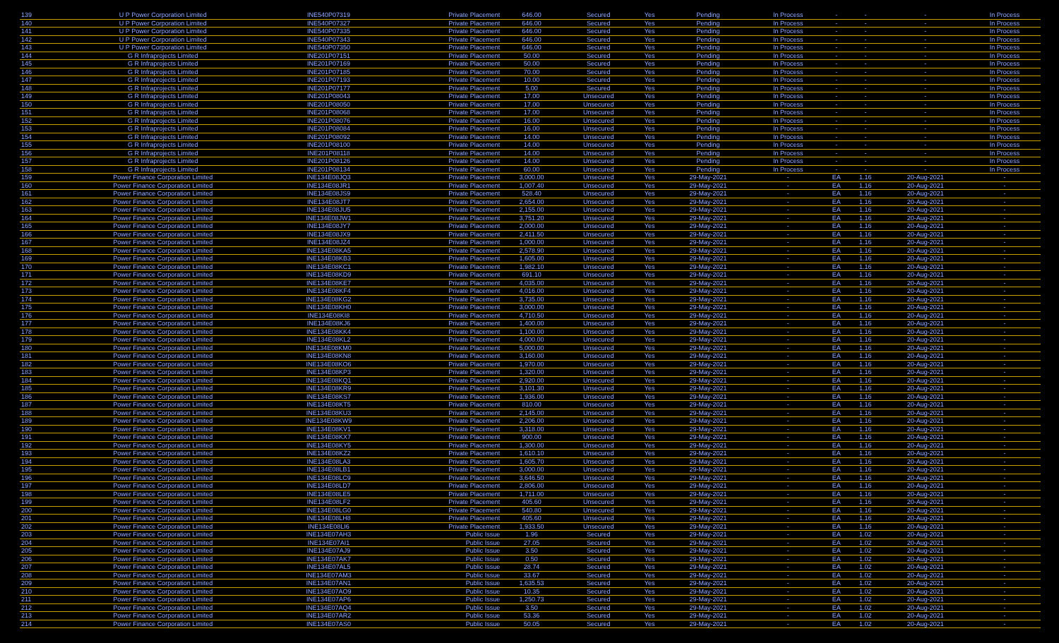| 139 | U P Power Corporation Limited | INE540P07319 | Private Placement | 646.00 | Secured | Yes | Pending | In Process | - | - | - | In Process |
| 140 | U P Power Corporation Limited | INE540P07327 | Private Placement | 646.00 | Secured | Yes | Pending | In Process | - | - | - | In Process |
| 141 | U P Power Corporation Limited | INE540P07335 | Private Placement | 646.00 | Secured | Yes | Pending | In Process | - | - | - | In Process |
| 142 | U P Power Corporation Limited | INE540P07343 | Private Placement | 646.00 | Secured | Yes | Pending | In Process | - | - | - | In Process |
| 143 | U P Power Corporation Limited | INE540P07350 | Private Placement | 646.00 | Secured | Yes | Pending | In Process | - | - | - | In Process |
| 144 | G R Infraprojects Limited | INE201P07151 | Private Placement | 50.00 | Secured | Yes | Pending | In Process | - | - | - | In Process |
| 145 | G R Infraprojects Limited | INE201P07169 | Private Placement | 50.00 | Secured | Yes | Pending | In Process | - | - | - | In Process |
| 146 | G R Infraprojects Limited | INE201P07185 | Private Placement | 70.00 | Secured | Yes | Pending | In Process | - | - | - | In Process |
| 147 | G R Infraprojects Limited | INE201P07193 | Private Placement | 10.00 | Secured | Yes | Pending | In Process | - | - | - | In Process |
| 148 | G R Infraprojects Limited | INE201P07177 | Private Placement | 5.00 | Secured | Yes | Pending | In Process | - | - | - | In Process |
| 149 | G R Infraprojects Limited | INE201P08043 | Private Placement | 17.00 | Unsecured | Yes | Pending | In Process | - | - | - | In Process |
| 150 | G R Infraprojects Limited | INE201P08050 | Private Placement | 17.00 | Unsecured | Yes | Pending | In Process | - | - | - | In Process |
| 151 | G R Infraprojects Limited | INE201P08068 | Private Placement | 17.00 | Unsecured | Yes | Pending | In Process | - | - | - | In Process |
| 152 | G R Infraprojects Limited | INE201P08076 | Private Placement | 16.00 | Unsecured | Yes | Pending | In Process | - | - | - | In Process |
| 153 | G R Infraprojects Limited | INE201P08084 | Private Placement | 16.00 | Unsecured | Yes | Pending | In Process | - | - | - | In Process |
| 154 | G R Infraprojects Limited | INE201P08092 | Private Placement | 14.00 | Unsecured | Yes | Pending | In Process | - | - | - | In Process |
| 155 | G R Infraprojects Limited | INE201P08100 | Private Placement | 14.00 | Unsecured | Yes | Pending | In Process | - | - | - | In Process |
| 156 | G R Infraprojects Limited | INE201P08118 | Private Placement | 14.00 | Unsecured | Yes | Pending | In Process | - | - | - | In Process |
| 157 | G R Infraprojects Limited | INE201P08126 | Private Placement | 14.00 | Unsecured | Yes | Pending | In Process | - | - | - | In Process |
| 158 | G R Infraprojects Limited | INE201P08134 | Private Placement | 60.00 | Unsecured | Yes | Pending | In Process | - | - | - | In Process |
| 159 | Power Finance Corporation Limited | INE134E08JQ3 | Private Placement | 3,000.00 | Unsecured | Yes | 29-May-2021 | - | EA | 1.16 | 20-Aug-2021 | - |
| 160 | Power Finance Corporation Limited | INE134E08JR1 | Private Placement | 1,007.40 | Unsecured | Yes | 29-May-2021 | - | EA | 1.16 | 20-Aug-2021 | - |
| 161 | Power Finance Corporation Limited | INE134E08JS9 | Private Placement | 528.40 | Unsecured | Yes | 29-May-2021 | - | EA | 1.16 | 20-Aug-2021 | - |
| 162 | Power Finance Corporation Limited | INE134E08JT7 | Private Placement | 2,654.00 | Unsecured | Yes | 29-May-2021 | - | EA | 1.16 | 20-Aug-2021 | - |
| 163 | Power Finance Corporation Limited | INE134E08JU5 | Private Placement | 2,155.00 | Unsecured | Yes | 29-May-2021 | - | EA | 1.16 | 20-Aug-2021 | - |
| 164 | Power Finance Corporation Limited | INE134E08JW1 | Private Placement | 3,751.20 | Unsecured | Yes | 29-May-2021 | - | EA | 1.16 | 20-Aug-2021 | - |
| 165 | Power Finance Corporation Limited | INE134E08JY7 | Private Placement | 2,000.00 | Unsecured | Yes | 29-May-2021 | - | EA | 1.16 | 20-Aug-2021 | - |
| 166 | Power Finance Corporation Limited | INE134E08JX9 | Private Placement | 2,411.50 | Unsecured | Yes | 29-May-2021 | - | EA | 1.16 | 20-Aug-2021 | - |
| 167 | Power Finance Corporation Limited | INE134E08JZ4 | Private Placement | 1,000.00 | Unsecured | Yes | 29-May-2021 | - | EA | 1.16 | 20-Aug-2021 | - |
| 168 | Power Finance Corporation Limited | INE134E08KA5 | Private Placement | 2,578.90 | Unsecured | Yes | 29-May-2021 | - | EA | 1.16 | 20-Aug-2021 | - |
| 169 | Power Finance Corporation Limited | INE134E08KB3 | Private Placement | 1,605.00 | Unsecured | Yes | 29-May-2021 | - | EA | 1.16 | 20-Aug-2021 | - |
| 170 | Power Finance Corporation Limited | INE134E08KC1 | Private Placement | 1,982.10 | Unsecured | Yes | 29-May-2021 | - | EA | 1.16 | 20-Aug-2021 | - |
| 171 | Power Finance Corporation Limited | INE134E08KD9 | Private Placement | 691.10 | Unsecured | Yes | 29-May-2021 | - | EA | 1.16 | 20-Aug-2021 | - |
| 172 | Power Finance Corporation Limited | INE134E08KE7 | Private Placement | 4,035.00 | Unsecured | Yes | 29-May-2021 | - | EA | 1.16 | 20-Aug-2021 | - |
| 173 | Power Finance Corporation Limited | INE134E08KF4 | Private Placement | 4,016.00 | Unsecured | Yes | 29-May-2021 | - | EA | 1.16 | 20-Aug-2021 | - |
| 174 | Power Finance Corporation Limited | INE134E08KG2 | Private Placement | 3,735.00 | Unsecured | Yes | 29-May-2021 | - | EA | 1.16 | 20-Aug-2021 | - |
| 175 | Power Finance Corporation Limited | INE134E08KH0 | Private Placement | 3,000.00 | Unsecured | Yes | 29-May-2021 | - | EA | 1.16 | 20-Aug-2021 | - |
| 176 | Power Finance Corporation Limited | INE134E08KI8 | Private Placement | 4,710.50 | Unsecured | Yes | 29-May-2021 | - | EA | 1.16 | 20-Aug-2021 | - |
| 177 | Power Finance Corporation Limited | INE134E08KJ6 | Private Placement | 1,400.00 | Unsecured | Yes | 29-May-2021 | - | EA | 1.16 | 20-Aug-2021 | - |
| 178 | Power Finance Corporation Limited | INE134E08KK4 | Private Placement | 1,100.00 | Unsecured | Yes | 29-May-2021 | - | EA | 1.16 | 20-Aug-2021 | - |
| 179 | Power Finance Corporation Limited | INE134E08KL2 | Private Placement | 4,000.00 | Unsecured | Yes | 29-May-2021 | - | EA | 1.16 | 20-Aug-2021 | - |
| 180 | Power Finance Corporation Limited | INE134E08KM0 | Private Placement | 5,000.00 | Unsecured | Yes | 29-May-2021 | - | EA | 1.16 | 20-Aug-2021 | - |
| 181 | Power Finance Corporation Limited | INE134E08KN8 | Private Placement | 3,160.00 | Unsecured | Yes | 29-May-2021 | - | EA | 1.16 | 20-Aug-2021 | - |
| 182 | Power Finance Corporation Limited | INE134E08KO6 | Private Placement | 1,970.00 | Unsecured | Yes | 29-May-2021 | - | EA | 1.16 | 20-Aug-2021 | - |
| 183 | Power Finance Corporation Limited | INE134E08KP3 | Private Placement | 1,320.00 | Unsecured | Yes | 29-May-2021 | - | EA | 1.16 | 20-Aug-2021 | - |
| 184 | Power Finance Corporation Limited | INE134E08KQ1 | Private Placement | 2,920.00 | Unsecured | Yes | 29-May-2021 | - | EA | 1.16 | 20-Aug-2021 | - |
| 185 | Power Finance Corporation Limited | INE134E08KR9 | Private Placement | 3,101.30 | Unsecured | Yes | 29-May-2021 | - | EA | 1.16 | 20-Aug-2021 | - |
| 186 | Power Finance Corporation Limited | INE134E08KS7 | Private Placement | 1,936.00 | Unsecured | Yes | 29-May-2021 | - | EA | 1.16 | 20-Aug-2021 | - |
| 187 | Power Finance Corporation Limited | INE134E08KT5 | Private Placement | 810.00 | Unsecured | Yes | 29-May-2021 | - | EA | 1.16 | 20-Aug-2021 | - |
| 188 | Power Finance Corporation Limited | INE134E08KU3 | Private Placement | 2,145.00 | Unsecured | Yes | 29-May-2021 | - | EA | 1.16 | 20-Aug-2021 | - |
| 189 | Power Finance Corporation Limited | INE134E08KW9 | Private Placement | 2,206.00 | Unsecured | Yes | 29-May-2021 | - | EA | 1.16 | 20-Aug-2021 | - |
| 190 | Power Finance Corporation Limited | INE134E08KV1 | Private Placement | 3,318.00 | Unsecured | Yes | 29-May-2021 | - | EA | 1.16 | 20-Aug-2021 | - |
| 191 | Power Finance Corporation Limited | INE134E08KX7 | Private Placement | 900.00 | Unsecured | Yes | 29-May-2021 | - | EA | 1.16 | 20-Aug-2021 | - |
| 192 | Power Finance Corporation Limited | INE134E08KY5 | Private Placement | 1,300.00 | Unsecured | Yes | 29-May-2021 | - | EA | 1.16 | 20-Aug-2021 | - |
| 193 | Power Finance Corporation Limited | INE134E08KZ2 | Private Placement | 1,610.10 | Unsecured | Yes | 29-May-2021 | - | EA | 1.16 | 20-Aug-2021 | - |
| 194 | Power Finance Corporation Limited | INE134E08LA3 | Private Placement | 1,605.70 | Unsecured | Yes | 29-May-2021 | - | EA | 1.16 | 20-Aug-2021 | - |
| 195 | Power Finance Corporation Limited | INE134E08LB1 | Private Placement | 3,000.00 | Unsecured | Yes | 29-May-2021 | - | EA | 1.16 | 20-Aug-2021 | - |
| 196 | Power Finance Corporation Limited | INE134E08LC9 | Private Placement | 3,646.50 | Unsecured | Yes | 29-May-2021 | - | EA | 1.16 | 20-Aug-2021 | - |
| 197 | Power Finance Corporation Limited | INE134E08LD7 | Private Placement | 2,806.00 | Unsecured | Yes | 29-May-2021 | - | EA | 1.16 | 20-Aug-2021 | - |
| 198 | Power Finance Corporation Limited | INE134E08LE5 | Private Placement | 1,711.00 | Unsecured | Yes | 29-May-2021 | - | EA | 1.16 | 20-Aug-2021 | - |
| 199 | Power Finance Corporation Limited | INE134E08LF2 | Private Placement | 405.60 | Unsecured | Yes | 29-May-2021 | - | EA | 1.16 | 20-Aug-2021 | - |
| 200 | Power Finance Corporation Limited | INE134E08LG0 | Private Placement | 540.80 | Unsecured | Yes | 29-May-2021 | - | EA | 1.16 | 20-Aug-2021 | - |
| 201 | Power Finance Corporation Limited | INE134E08LH8 | Private Placement | 405.60 | Unsecured | Yes | 29-May-2021 | - | EA | 1.16 | 20-Aug-2021 | - |
| 202 | Power Finance Corporation Limited | INE134E08LI6 | Private Placement | 1,933.50 | Unsecured | Yes | 29-May-2021 | - | EA | 1.16 | 20-Aug-2021 | - |
| 203 | Power Finance Corporation Limited | INE134E07AH3 | Public Issue | 1.96 | Secured | Yes | 29-May-2021 | - | EA | 1.02 | 20-Aug-2021 | - |
| 204 | Power Finance Corporation Limited | INE134E07AI1 | Public Issue | 27.05 | Secured | Yes | 29-May-2021 | - | EA | 1.02 | 20-Aug-2021 | - |
| 205 | Power Finance Corporation Limited | INE134E07AJ9 | Public Issue | 3.50 | Secured | Yes | 29-May-2021 | - | EA | 1.02 | 20-Aug-2021 | - |
| 206 | Power Finance Corporation Limited | INE134E07AK7 | Public Issue | 0.50 | Secured | Yes | 29-May-2021 | - | EA | 1.02 | 20-Aug-2021 | - |
| 207 | Power Finance Corporation Limited | INE134E07AL5 | Public Issue | 28.74 | Secured | Yes | 29-May-2021 | - | EA | 1.02 | 20-Aug-2021 | - |
| 208 | Power Finance Corporation Limited | INE134E07AM3 | Public Issue | 33.67 | Secured | Yes | 29-May-2021 | - | EA | 1.02 | 20-Aug-2021 | - |
| 209 | Power Finance Corporation Limited | INE134E07AN1 | Public Issue | 1,635.53 | Secured | Yes | 29-May-2021 | - | EA | 1.02 | 20-Aug-2021 | - |
| 210 | Power Finance Corporation Limited | INE134E07AO9 | Public Issue | 10.35 | Secured | Yes | 29-May-2021 | - | EA | 1.02 | 20-Aug-2021 | - |
| 211 | Power Finance Corporation Limited | INE134E07AP6 | Public Issue | 1,250.73 | Secured | Yes | 29-May-2021 | - | EA | 1.02 | 20-Aug-2021 | - |
| 212 | Power Finance Corporation Limited | INE134E07AQ4 | Public Issue | 3.50 | Secured | Yes | 29-May-2021 | - | EA | 1.02 | 20-Aug-2021 | - |
| 213 | Power Finance Corporation Limited | INE134E07AR2 | Public Issue | 53.36 | Secured | Yes | 29-May-2021 | - | EA | 1.02 | 20-Aug-2021 | - |
| 214 | Power Finance Corporation Limited | INE134E07AS0 | Public Issue | 50.05 | Secured | Yes | 29-May-2021 | - | EA | 1.02 | 20-Aug-2021 | - |